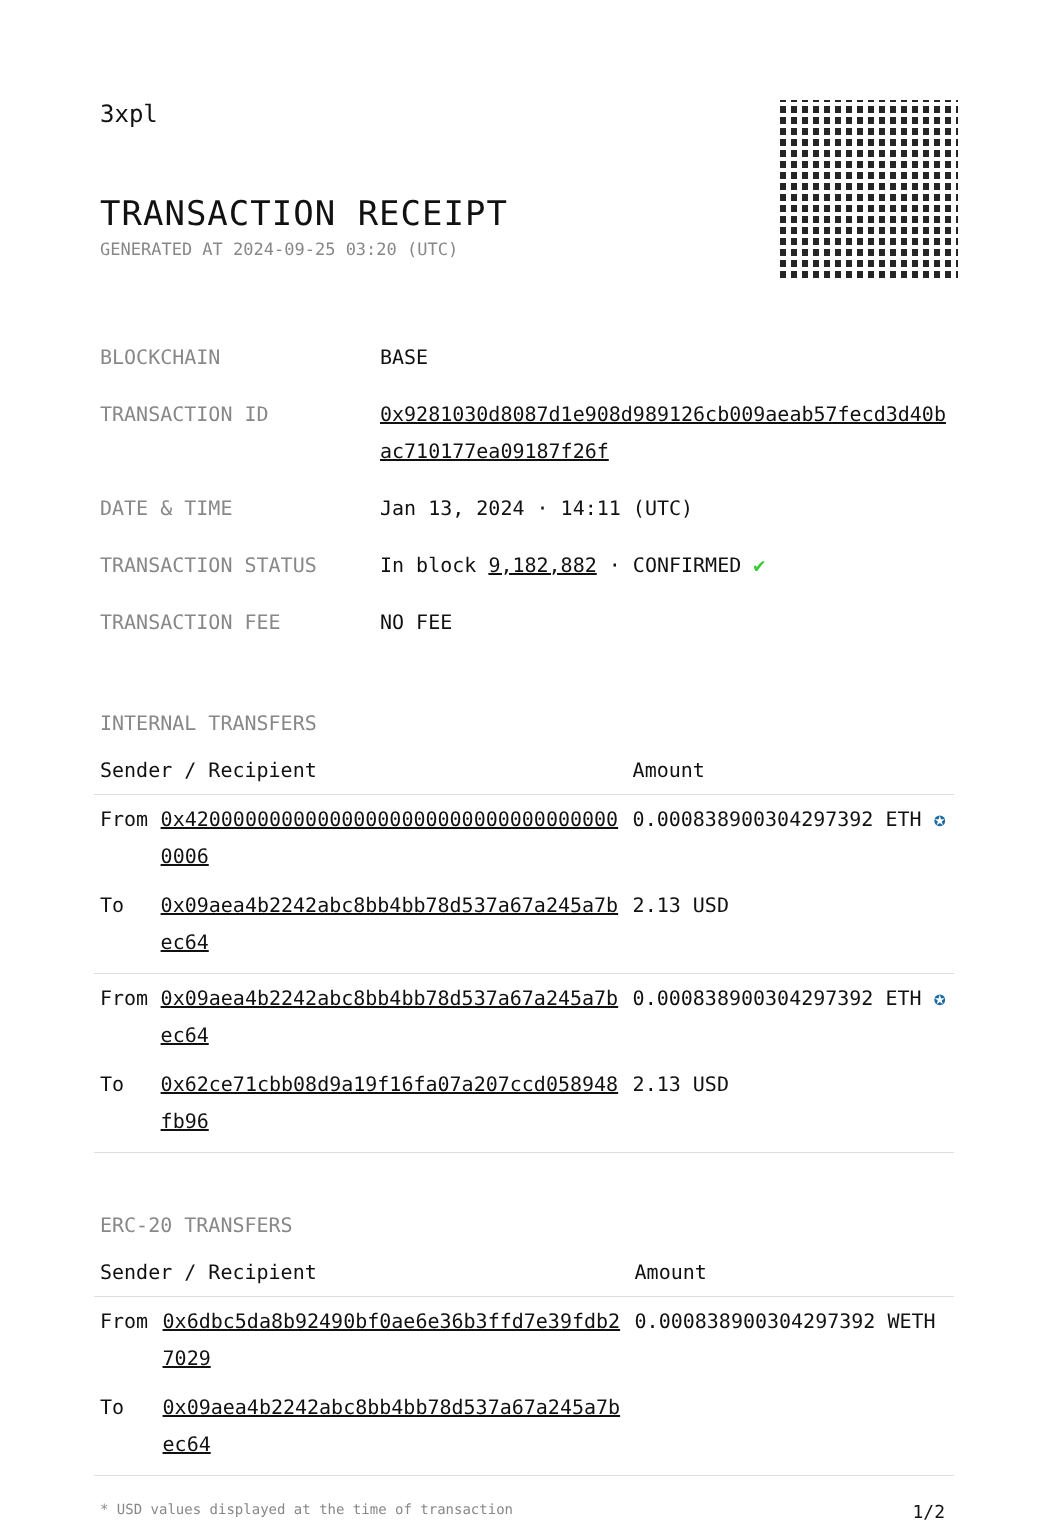3xpl
TRANSACTION RECEIPT
GENERATED AT 2024-09-25 03:20 (UTC)
| BLOCKCHAIN | BASE |
| TRANSACTION ID | 0x9281030d8087d1e908d989126cb009aeab57fecd3d40bac710177ea09187f26f |
| DATE & TIME | Jan 13, 2024 · 14:11 (UTC) |
| TRANSACTION STATUS | In block 9,182,882 · CONFIRMED ✔ |
| TRANSACTION FEE | NO FEE |
INTERNAL TRANSFERS
| Sender / Recipient | | Amount |
| --- | --- | --- |
| From | 0x4200000000000000000000000000000000000006 | 0.000838900304297392 ETH ✪ |
| To | 0x09aea4b2242abc8bb4bb78d537a67a245a7bec64 | 2.13 USD |
| From | 0x09aea4b2242abc8bb4bb78d537a67a245a7bec64 | 0.000838900304297392 ETH ✪ |
| To | 0x62ce71cbb08d9a19f16fa07a207ccd058948fb96 | 2.13 USD |
ERC-20 TRANSFERS
| Sender / Recipient | | Amount |
| --- | --- | --- |
| From | 0x6dbc5da8b92490bf0ae6e36b3ffd7e39fdb27029 | 0.000838900304297392 WETH |
| To | 0x09aea4b2242abc8bb4bb78d537a67a245a7bec64 | |
* USD values displayed at the time of transaction 1/2